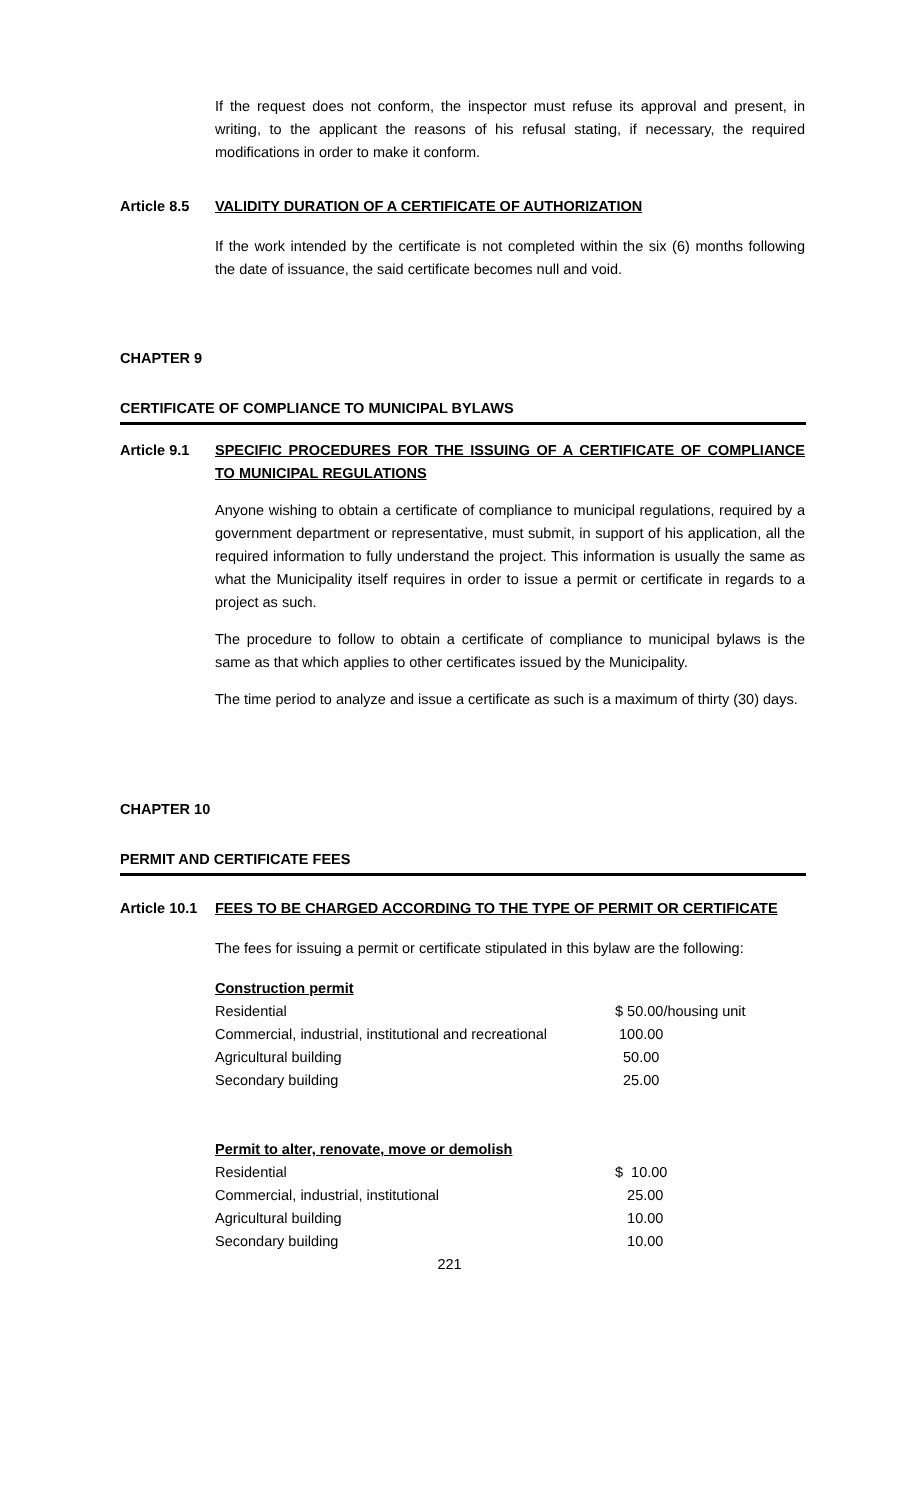If the request does not conform, the inspector must refuse its approval and present, in writing, to the applicant the reasons of his refusal stating, if necessary, the required modifications in order to make it conform.
Article 8.5 VALIDITY DURATION OF A CERTIFICATE OF AUTHORIZATION
If the work intended by the certificate is not completed within the six (6) months following the date of issuance, the said certificate becomes null and void.
CHAPTER 9
CERTIFICATE OF COMPLIANCE TO MUNICIPAL BYLAWS
Article 9.1 SPECIFIC PROCEDURES FOR THE ISSUING OF A CERTIFICATE OF COMPLIANCE TO MUNICIPAL REGULATIONS
Anyone wishing to obtain a certificate of compliance to municipal regulations, required by a government department or representative, must submit, in support of his application, all the required information to fully understand the project. This information is usually the same as what the Municipality itself requires in order to issue a permit or certificate in regards to a project as such.
The procedure to follow to obtain a certificate of compliance to municipal bylaws is the same as that which applies to other certificates issued by the Municipality.
The time period to analyze and issue a certificate as such is a maximum of thirty (30) days.
CHAPTER 10
PERMIT AND CERTIFICATE FEES
Article 10.1 FEES TO BE CHARGED ACCORDING TO THE TYPE OF PERMIT OR CERTIFICATE
The fees for issuing a permit or certificate stipulated in this bylaw are the following:
| Construction permit | |
| Residential | $ 50.00/housing unit |
| Commercial, industrial, institutional and recreational | 100.00 |
| Agricultural building | 50.00 |
| Secondary building | 25.00 |
| Permit to alter, renovate, move or demolish | |
| Residential | $ 10.00 |
| Commercial, industrial, institutional | 25.00 |
| Agricultural building | 10.00 |
| Secondary building | 10.00 |
221